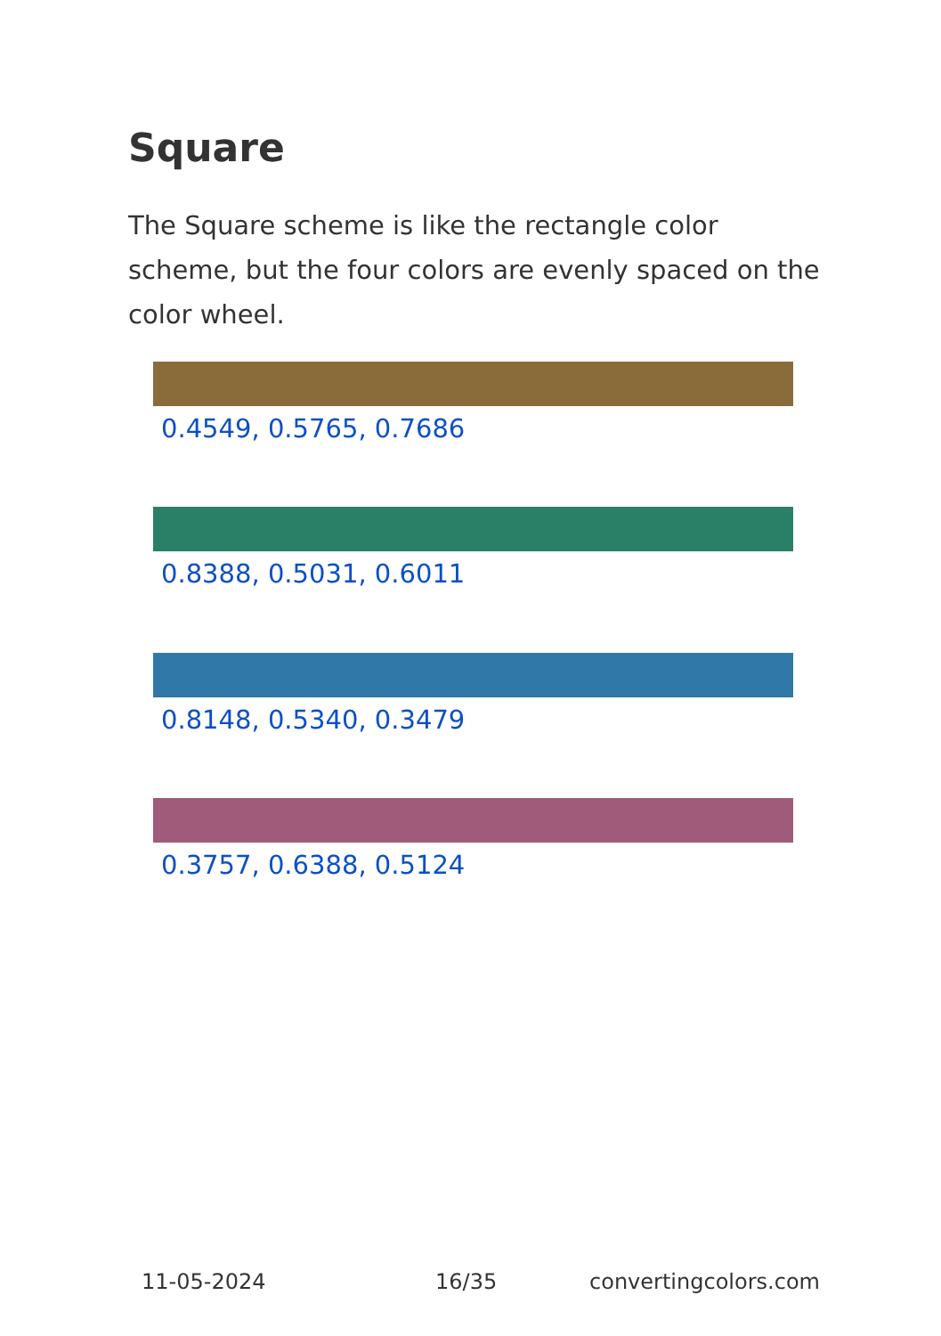Square
The Square scheme is like the rectangle color scheme, but the four colors are evenly spaced on the color wheel.
0.4549, 0.5765, 0.7686
0.8388, 0.5031, 0.6011
0.8148, 0.5340, 0.3479
0.3757, 0.6388, 0.5124
11-05-2024 16/35 convertingcolors.com